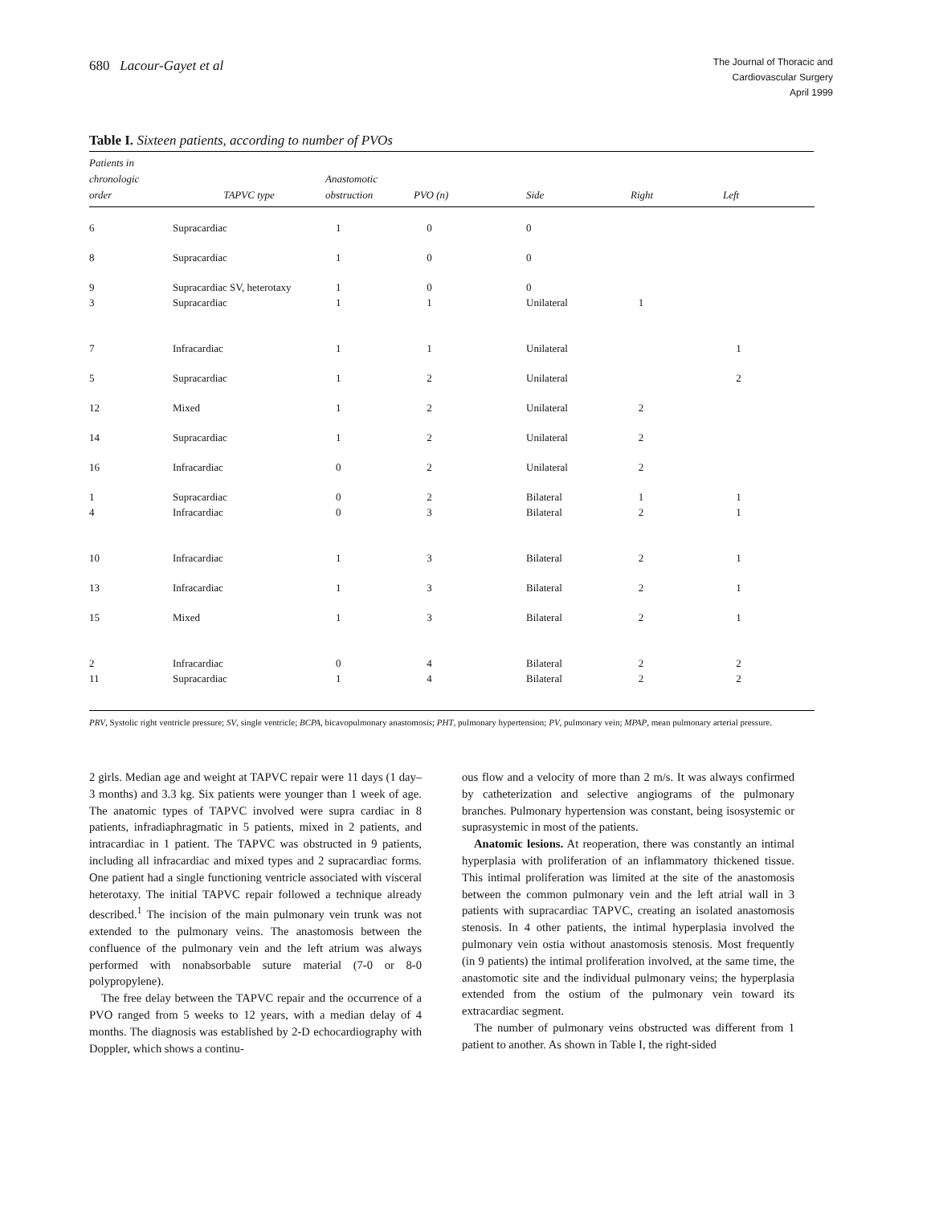680 Lacour-Gayet et al
The Journal of Thoracic and
Cardiovascular Surgery
April 1999
Table I. Sixteen patients, according to number of PVOs
| Patients in chronologic order | TAPVC type | Anastomotic obstruction | PVO (n) | Side | Right | Left |
| --- | --- | --- | --- | --- | --- | --- |
| 6 | Supracardiac | 1 | 0 | 0 | | |
| 8 | Supracardiac | 1 | 0 | 0 | | |
| 9 | Supracardiac SV, heterotaxy | 1 | 0 | 0 | | |
| 3 | Supracardiac | 1 | 1 | Unilateral | 1 | |
| 7 | Infracardiac | 1 | 1 | Unilateral | | 1 |
| 5 | Supracardiac | 1 | 2 | Unilateral | | 2 |
| 12 | Mixed | 1 | 2 | Unilateral | 2 | |
| 14 | Supracardiac | 1 | 2 | Unilateral | 2 | |
| 16 | Infracardiac | 0 | 2 | Unilateral | 2 | |
| 1 | Supracardiac | 0 | 2 | Bilateral | 1 | 1 |
| 4 | Infracardiac | 0 | 3 | Bilateral | 2 | 1 |
| 10 | Infracardiac | 1 | 3 | Bilateral | 2 | 1 |
| 13 | Infracardiac | 1 | 3 | Bilateral | 2 | 1 |
| 15 | Mixed | 1 | 3 | Bilateral | 2 | 1 |
| 2 | Infracardiac | 0 | 4 | Bilateral | 2 | 2 |
| 11 | Supracardiac | 1 | 4 | Bilateral | 2 | 2 |
PRV, Systolic right ventricle pressure; SV, single ventricle; BCPA, bicavopulmonary anastomosis; PHT, pulmonary hypertension; PV, pulmonary vein; MPAP, mean pulmonary arterial pressure.
2 girls. Median age and weight at TAPVC repair were 11 days (1 day–3 months) and 3.3 kg. Six patients were younger than 1 week of age. The anatomic types of TAPVC involved were supra cardiac in 8 patients, infradiaphragmatic in 5 patients, mixed in 2 patients, and intracardiac in 1 patient. The TAPVC was obstructed in 9 patients, including all infracardiac and mixed types and 2 supracardiac forms. One patient had a single functioning ventricle associated with visceral heterotaxy. The initial TAPVC repair followed a technique already described.<sup>1</sup> The incision of the main pulmonary vein trunk was not extended to the pulmonary veins. The anastomosis between the confluence of the pulmonary vein and the left atrium was always performed with nonabsorbable suture material (7-0 or 8-0 polypropylene).
The free delay between the TAPVC repair and the occurrence of a PVO ranged from 5 weeks to 12 years, with a median delay of 4 months. The diagnosis was established by 2-D echocardiography with Doppler, which shows a continu-
ous flow and a velocity of more than 2 m/s. It was always confirmed by catheterization and selective angiograms of the pulmonary branches. Pulmonary hypertension was constant, being isosystemic or suprasystemic in most of the patients.
Anatomic lesions. At reoperation, there was constantly an intimal hyperplasia with proliferation of an inflammatory thickened tissue. This intimal proliferation was limited at the site of the anastomosis between the common pulmonary vein and the left atrial wall in 3 patients with supracardiac TAPVC, creating an isolated anastomosis stenosis. In 4 other patients, the intimal hyperplasia involved the pulmonary vein ostia without anastomosis stenosis. Most frequently (in 9 patients) the intimal proliferation involved, at the same time, the anastomotic site and the individual pulmonary veins; the hyperplasia extended from the ostium of the pulmonary vein toward its extracardiac segment.
The number of pulmonary veins obstructed was different from 1 patient to another. As shown in Table I, the right-sided